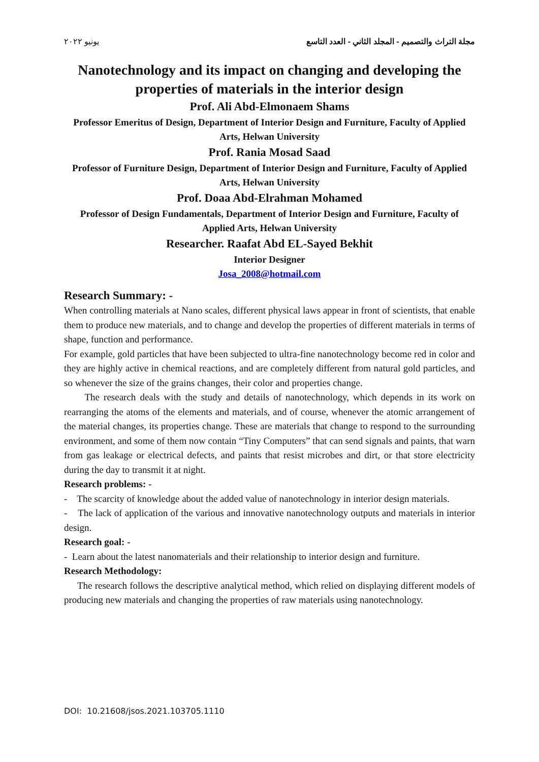مجلة التراث والتصميم - المجلد الثاني - العدد التاسع يونيو ٢٠٢٢
Nanotechnology and its impact on changing and developing the properties of materials in the interior design
Prof. Ali Abd-Elmonaem Shams
Professor Emeritus of Design, Department of Interior Design and Furniture, Faculty of Applied Arts, Helwan University
Prof. Rania Mosad Saad
Professor of Furniture Design, Department of Interior Design and Furniture, Faculty of Applied Arts, Helwan University
Prof. Doaa Abd-Elrahman Mohamed
Professor of Design Fundamentals, Department of Interior Design and Furniture, Faculty of Applied Arts, Helwan University
Researcher. Raafat Abd EL-Sayed Bekhit
Interior Designer
Josa_2008@hotmail.com
Research Summary: -
When controlling materials at Nano scales, different physical laws appear in front of scientists, that enable them to produce new materials, and to change and develop the properties of different materials in terms of shape, function and performance.
For example, gold particles that have been subjected to ultra-fine nanotechnology become red in color and they are highly active in chemical reactions, and are completely different from natural gold particles, and so whenever the size of the grains changes, their color and properties change.
The research deals with the study and details of nanotechnology, which depends in its work on rearranging the atoms of the elements and materials, and of course, whenever the atomic arrangement of the material changes, its properties change. These are materials that change to respond to the surrounding environment, and some of them now contain “Tiny Computers” that can send signals and paints, that warn from gas leakage or electrical defects, and paints that resist microbes and dirt, or that store electricity during the day to transmit it at night.
Research problems: -
- The scarcity of knowledge about the added value of nanotechnology in interior design materials.
- The lack of application of the various and innovative nanotechnology outputs and materials in interior design.
Research goal: -
- Learn about the latest nanomaterials and their relationship to interior design and furniture.
Research Methodology:
The research follows the descriptive analytical method, which relied on displaying different models of producing new materials and changing the properties of raw materials using nanotechnology.
DOI: 10.21608/jsos.2021.103705.1110